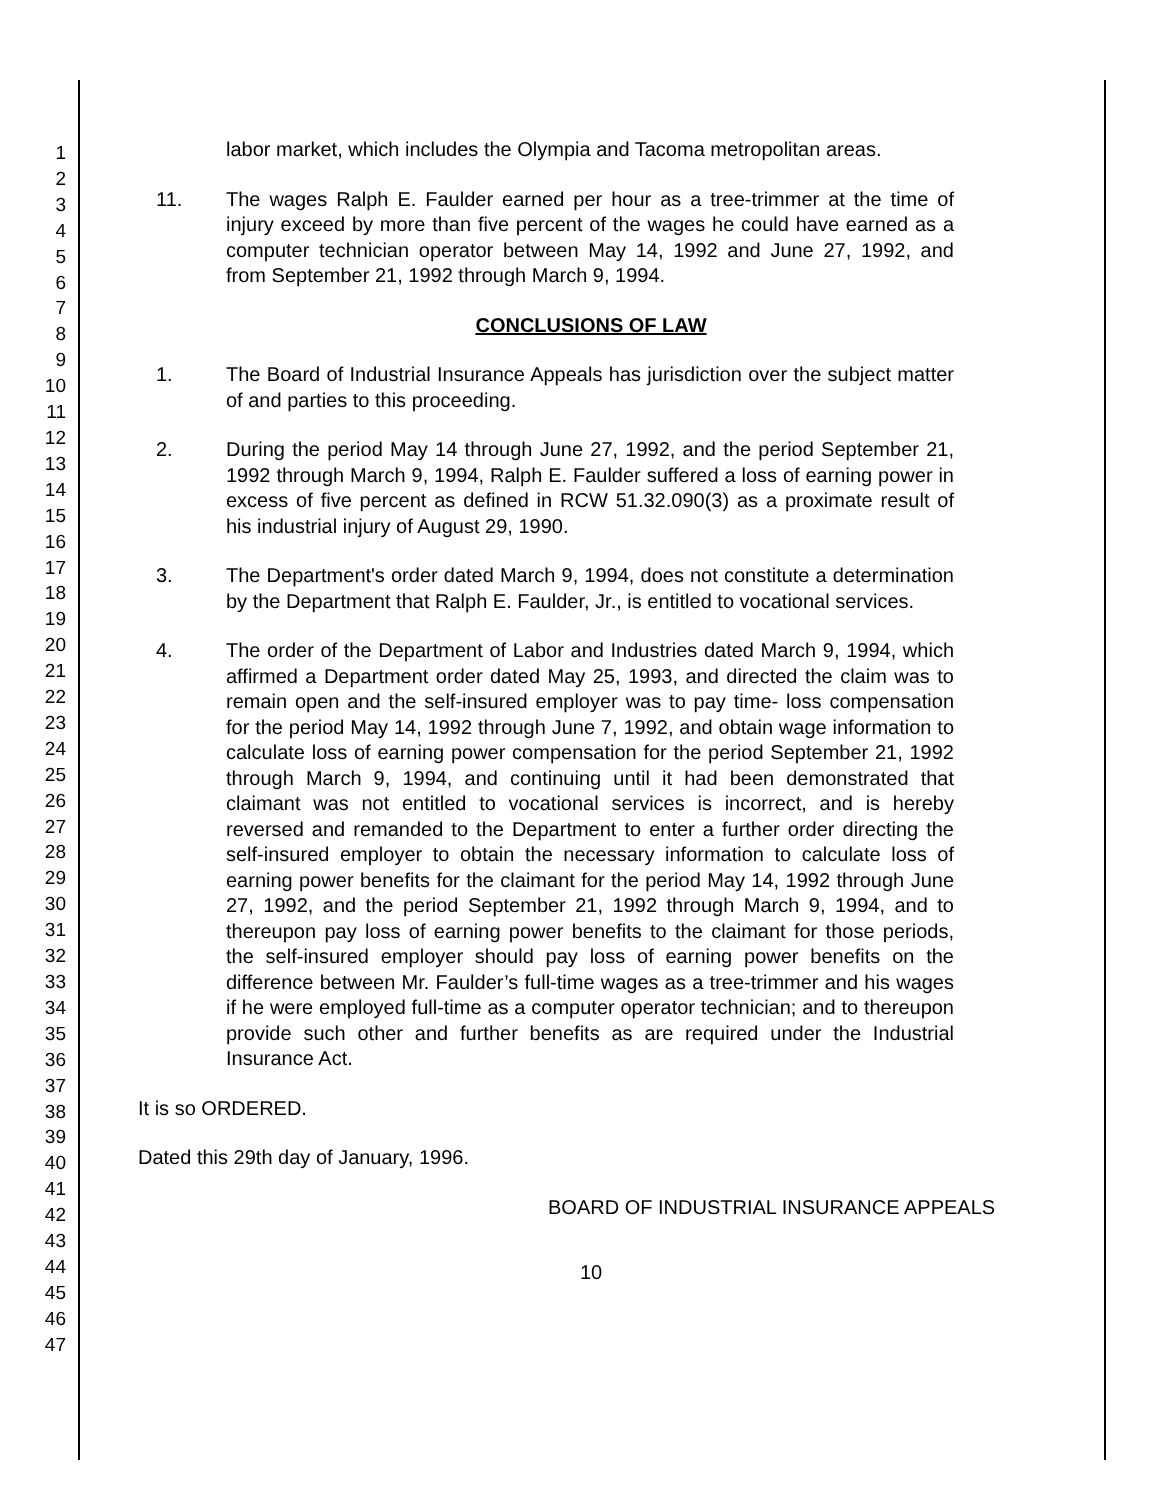1
2
3
4
5
6
7
8
9
10
11
12
13
14
15
16
17
18
19
20
21
22
23
24
25
26
27
28
29
30
31
32
33
34
35
36
37
38
39
40
41
42
43
44
45
46
47
labor market, which includes the Olympia and Tacoma metropolitan areas.
11. The wages Ralph E. Faulder earned per hour as a tree-trimmer at the time of injury exceed by more than five percent of the wages he could have earned as a computer technician operator between May 14, 1992 and June 27, 1992, and from September 21, 1992 through March 9, 1994.
CONCLUSIONS OF LAW
1. The Board of Industrial Insurance Appeals has jurisdiction over the subject matter of and parties to this proceeding.
2. During the period May 14 through June 27, 1992, and the period September 21, 1992 through March 9, 1994, Ralph E. Faulder suffered a loss of earning power in excess of five percent as defined in RCW 51.32.090(3) as a proximate result of his industrial injury of August 29, 1990.
3. The Department's order dated March 9, 1994, does not constitute a determination by the Department that Ralph E. Faulder, Jr., is entitled to vocational services.
4. The order of the Department of Labor and Industries dated March 9, 1994, which affirmed a Department order dated May 25, 1993, and directed the claim was to remain open and the self-insured employer was to pay time- loss compensation for the period May 14, 1992 through June 7, 1992, and obtain wage information to calculate loss of earning power compensation for the period September 21, 1992 through March 9, 1994, and continuing until it had been demonstrated that claimant was not entitled to vocational services is incorrect, and is hereby reversed and remanded to the Department to enter a further order directing the self-insured employer to obtain the necessary information to calculate loss of earning power benefits for the claimant for the period May 14, 1992 through June 27, 1992, and the period September 21, 1992 through March 9, 1994, and to thereupon pay loss of earning power benefits to the claimant for those periods, the self-insured employer should pay loss of earning power benefits on the difference between Mr. Faulder’s full-time wages as a tree-trimmer and his wages if he were employed full-time as a computer operator technician; and to thereupon provide such other and further benefits as are required under the Industrial Insurance Act.
It is so ORDERED.
Dated this 29th day of January, 1996.
BOARD OF INDUSTRIAL INSURANCE APPEALS
10